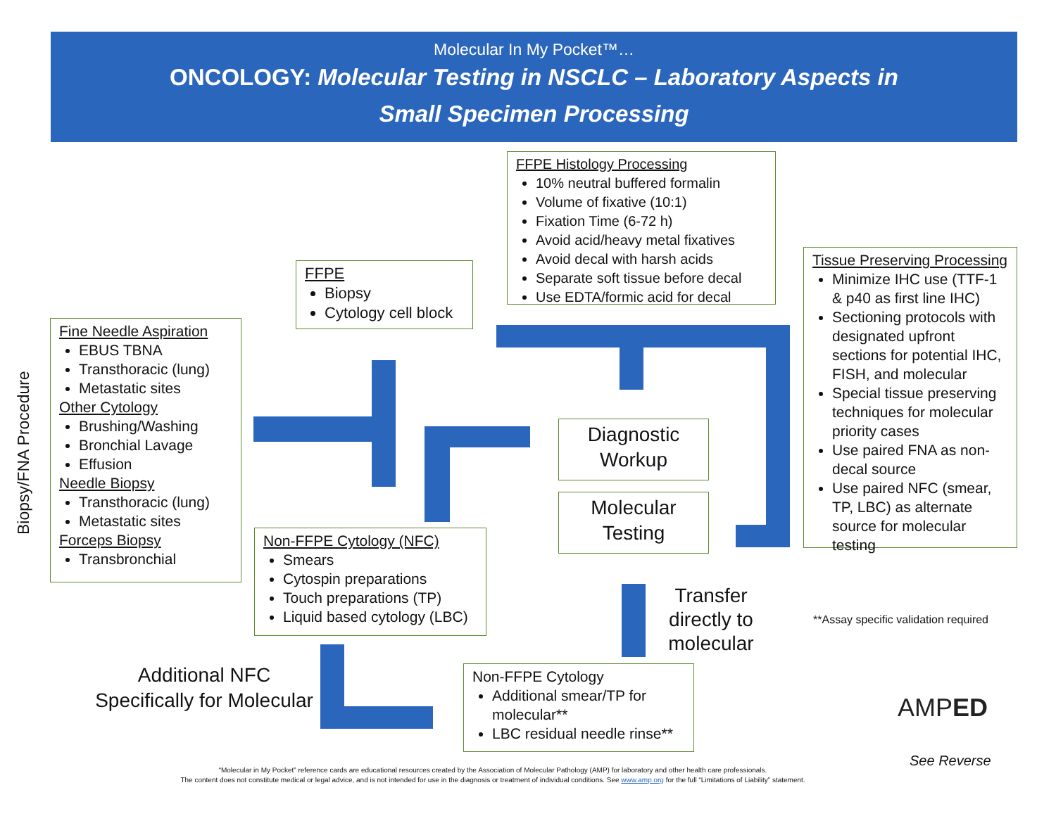Molecular In My Pocket™…
ONCOLOGY: Molecular Testing in NSCLC – Laboratory Aspects in
Small Specimen Processing
Biopsy/FNA Procedure
FFPE Histology Processing
10% neutral buffered formalin
Volume of fixative (10:1)
Fixation Time (6-72 h)
Avoid acid/heavy metal fixatives
Avoid decal with harsh acids
Separate soft tissue before decal
Use EDTA/formic acid for decal
FFPE
Biopsy
Cytology cell block
Tissue Preserving Processing
Minimize IHC use (TTF-1 & p40 as first line IHC)
Sectioning protocols with designated upfront sections for potential IHC, FISH, and molecular
Special tissue preserving techniques for molecular priority cases
Use paired FNA as non-decal source
Use paired NFC (smear, TP, LBC) as alternate source for molecular testing
Fine Needle Aspiration
EBUS TBNA
Transthoracic (lung)
Metastatic sites
Other Cytology
Brushing/Washing
Bronchial Lavage
Effusion
Needle Biopsy
Transthoracic (lung)
Metastatic sites
Forceps Biopsy
Transbronchial
Diagnostic Workup
Molecular Testing
Non-FFPE Cytology (NFC)
Smears
Cytospin preparations
Touch preparations (TP)
Liquid based cytology (LBC)
Transfer directly to molecular
**Assay specific validation required
Additional NFC Specifically for Molecular
Non-FFPE Cytology
Additional smear/TP for molecular**
LBC residual needle rinse**
AMPED
See Reverse
“Molecular in My Pocket” reference cards are educational resources created by the Association of Molecular Pathology (AMP) for laboratory and other health care professionals.
The content does not constitute medical or legal advice, and is not intended for use in the diagnosis or treatment of individual conditions. See www.amp.org for the full “Limitations of Liability” statement.